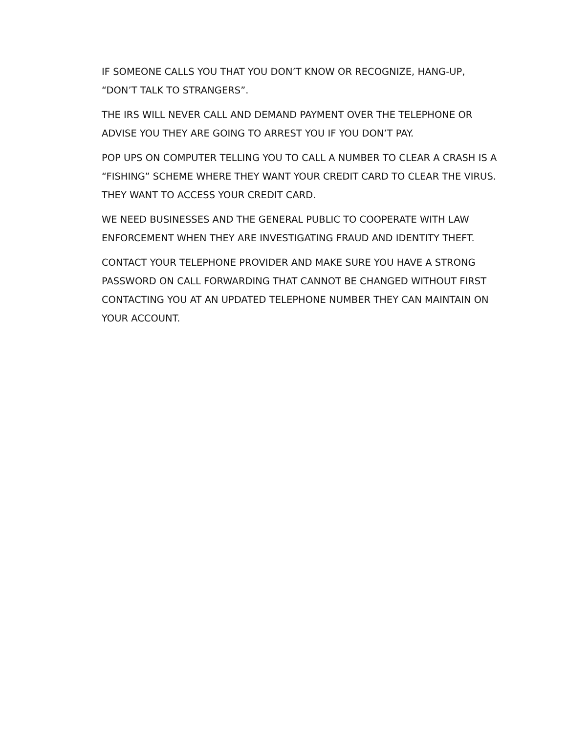IF SOMEONE CALLS YOU THAT YOU DON’T KNOW OR RECOGNIZE, HANG-UP, “DON’T TALK TO STRANGERS”.
THE IRS WILL NEVER CALL AND DEMAND PAYMENT OVER THE TELEPHONE OR ADVISE YOU THEY ARE GOING TO ARREST YOU IF YOU DON’T PAY.
POP UPS ON COMPUTER TELLING YOU TO CALL A NUMBER TO CLEAR A CRASH IS A “FISHING” SCHEME WHERE THEY WANT YOUR CREDIT CARD TO CLEAR THE VIRUS. THEY WANT TO ACCESS YOUR CREDIT CARD.
WE NEED BUSINESSES AND THE GENERAL PUBLIC TO COOPERATE WITH LAW ENFORCEMENT WHEN THEY ARE INVESTIGATING FRAUD AND IDENTITY THEFT.
CONTACT YOUR TELEPHONE PROVIDER AND MAKE SURE YOU HAVE A STRONG PASSWORD ON CALL FORWARDING THAT CANNOT BE CHANGED WITHOUT FIRST CONTACTING YOU AT AN UPDATED TELEPHONE NUMBER THEY CAN MAINTAIN ON YOUR ACCOUNT.